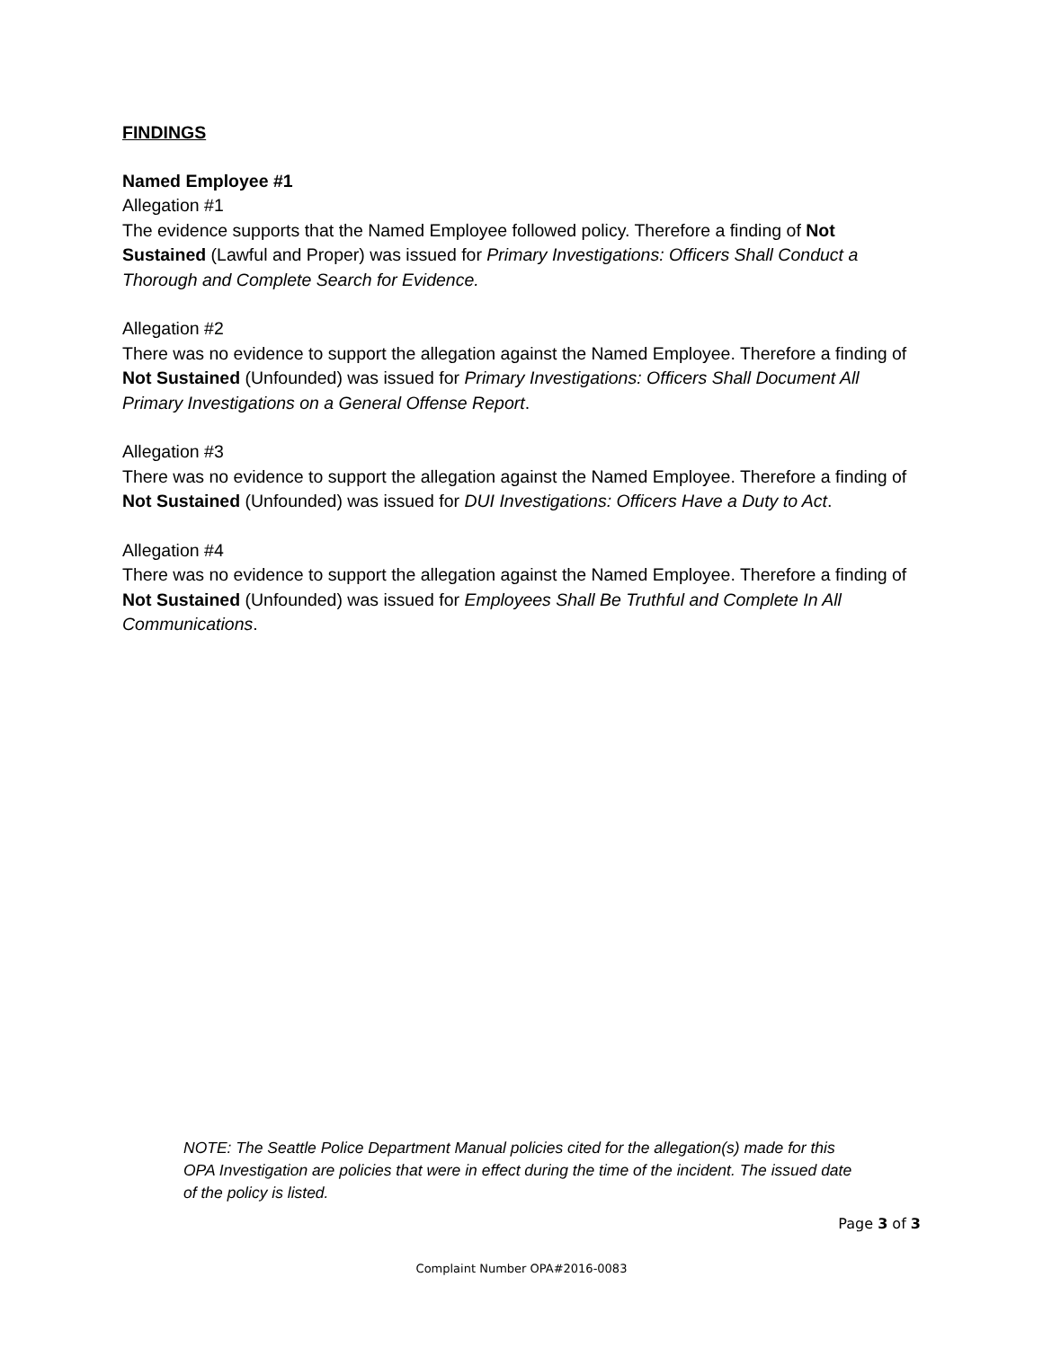FINDINGS
Named Employee #1
Allegation #1
The evidence supports that the Named Employee followed policy. Therefore a finding of Not Sustained (Lawful and Proper) was issued for Primary Investigations: Officers Shall Conduct a Thorough and Complete Search for Evidence.
Allegation #2
There was no evidence to support the allegation against the Named Employee. Therefore a finding of Not Sustained (Unfounded) was issued for Primary Investigations: Officers Shall Document All Primary Investigations on a General Offense Report.
Allegation #3
There was no evidence to support the allegation against the Named Employee. Therefore a finding of Not Sustained (Unfounded) was issued for DUI Investigations: Officers Have a Duty to Act.
Allegation #4
There was no evidence to support the allegation against the Named Employee. Therefore a finding of Not Sustained (Unfounded) was issued for Employees Shall Be Truthful and Complete In All Communications.
NOTE: The Seattle Police Department Manual policies cited for the allegation(s) made for this OPA Investigation are policies that were in effect during the time of the incident. The issued date of the policy is listed.
Page 3 of 3
Complaint Number OPA#2016-0083